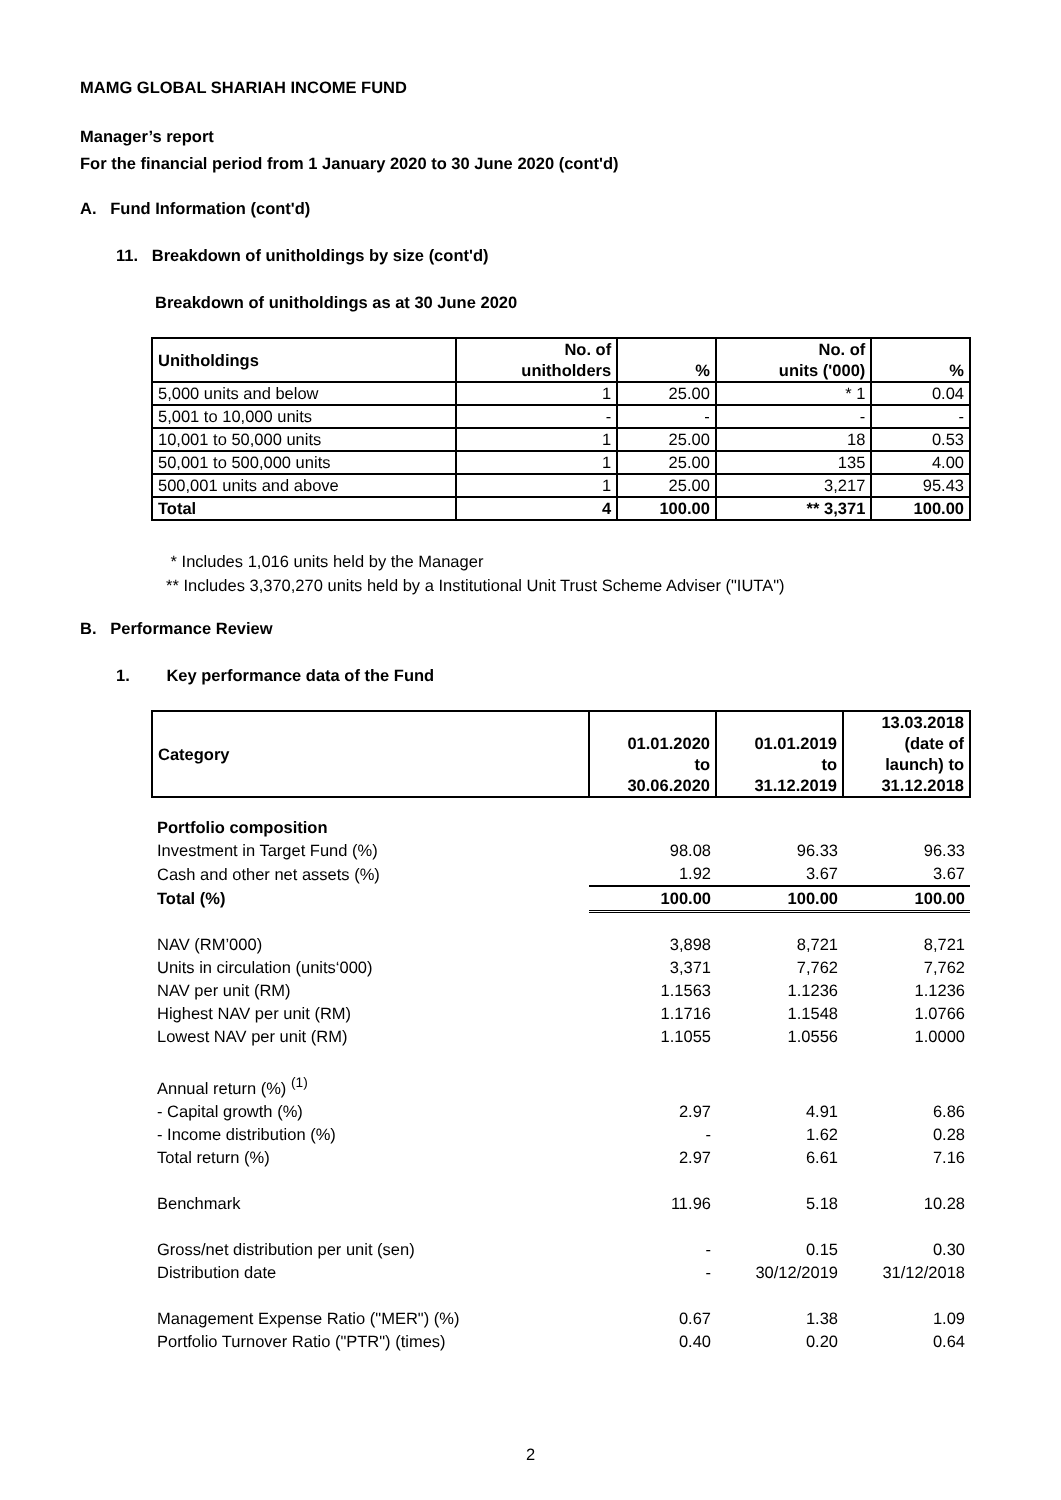MAMG GLOBAL SHARIAH INCOME FUND
Manager’s report
For the financial period from 1 January 2020 to 30 June 2020 (cont'd)
A. Fund Information (cont'd)
11. Breakdown of unitholdings by size (cont'd)
Breakdown of unitholdings as at 30 June 2020
| Unitholdings | No. of unitholders | % | No. of units ('000) | % |
| --- | --- | --- | --- | --- |
| 5,000 units and below | 1 | 25.00 | * 1 | 0.04 |
| 5,001 to 10,000 units | - | - | - | - |
| 10,001 to 50,000 units | 1 | 25.00 | 18 | 0.53 |
| 50,001 to 500,000 units | 1 | 25.00 | 135 | 4.00 |
| 500,001 units and above | 1 | 25.00 | 3,217 | 95.43 |
| Total | 4 | 100.00 | ** 3,371 | 100.00 |
* Includes 1,016 units held by the Manager
** Includes 3,370,270 units held by a Institutional Unit Trust Scheme Adviser ("IUTA")
B. Performance Review
1. Key performance data of the Fund
| Category | 01.01.2020 to 30.06.2020 | 01.01.2019 to 31.12.2019 | 13.03.2018 (date of launch) to 31.12.2018 |
| --- | --- | --- | --- |
| Portfolio composition | | | |
| Investment in Target Fund (%) | 98.08 | 96.33 | 96.33 |
| Cash and other net assets (%) | 1.92 | 3.67 | 3.67 |
| Total (%) | 100.00 | 100.00 | 100.00 |
| NAV (RM’000) | 3,898 | 8,721 | 8,721 |
| Units in circulation (units‘000) | 3,371 | 7,762 | 7,762 |
| NAV per unit (RM) | 1.1563 | 1.1236 | 1.1236 |
| Highest NAV per unit (RM) | 1.1716 | 1.1548 | 1.0766 |
| Lowest NAV per unit (RM) | 1.1055 | 1.0556 | 1.0000 |
| Annual return (%) <sup>(1)</sup> | | | |
| - Capital growth (%) | 2.97 | 4.91 | 6.86 |
| - Income distribution (%) | - | 1.62 | 0.28 |
| Total return (%) | 2.97 | 6.61 | 7.16 |
| Benchmark | 11.96 | 5.18 | 10.28 |
| Gross/net distribution per unit (sen) | - | 0.15 | 0.30 |
| Distribution date | - | 30/12/2019 | 31/12/2018 |
| Management Expense Ratio ("MER") (%) | 0.67 | 1.38 | 1.09 |
| Portfolio Turnover Ratio ("PTR") (times) | 0.40 | 0.20 | 0.64 |
2